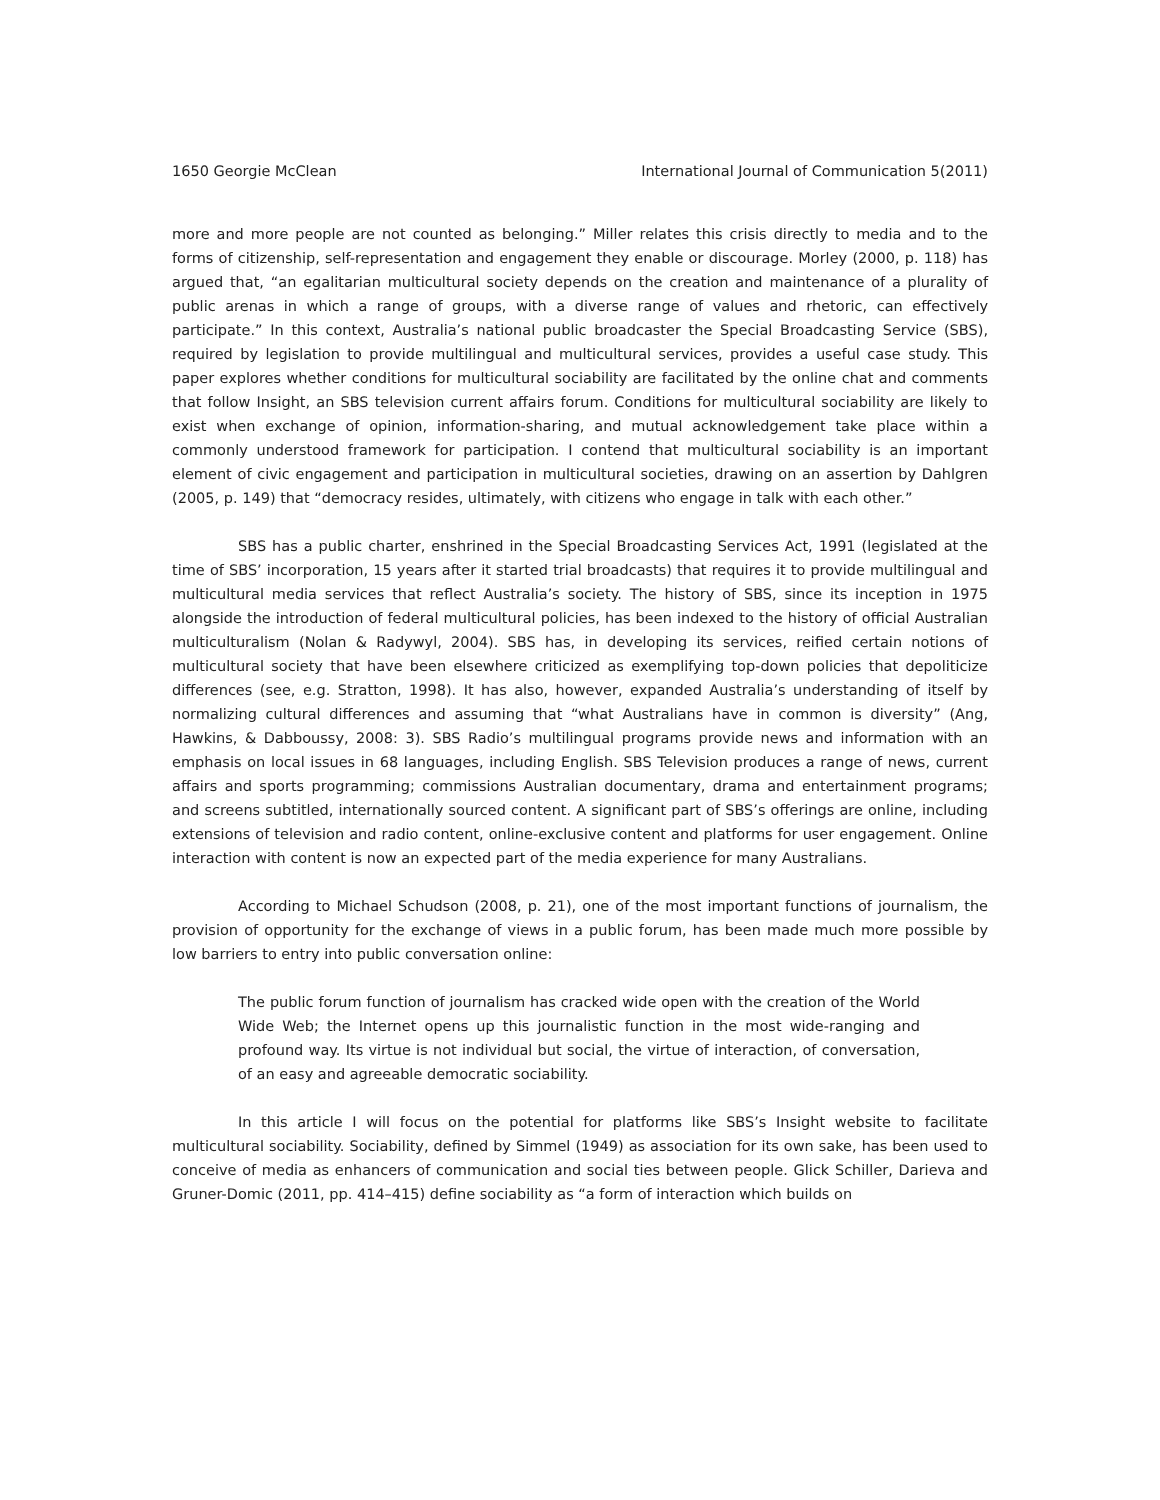1650 Georgie McClean International Journal of Communication 5(2011)
more and more people are not counted as belonging.” Miller relates this crisis directly to media and to the forms of citizenship, self-representation and engagement they enable or discourage. Morley (2000, p. 118) has argued that, “an egalitarian multicultural society depends on the creation and maintenance of a plurality of public arenas in which a range of groups, with a diverse range of values and rhetoric, can effectively participate.” In this context, Australia’s national public broadcaster the Special Broadcasting Service (SBS), required by legislation to provide multilingual and multicultural services, provides a useful case study. This paper explores whether conditions for multicultural sociability are facilitated by the online chat and comments that follow Insight, an SBS television current affairs forum. Conditions for multicultural sociability are likely to exist when exchange of opinion, information-sharing, and mutual acknowledgement take place within a commonly understood framework for participation. I contend that multicultural sociability is an important element of civic engagement and participation in multicultural societies, drawing on an assertion by Dahlgren (2005, p. 149) that “democracy resides, ultimately, with citizens who engage in talk with each other.”
SBS has a public charter, enshrined in the Special Broadcasting Services Act, 1991 (legislated at the time of SBS’ incorporation, 15 years after it started trial broadcasts) that requires it to provide multilingual and multicultural media services that reflect Australia’s society. The history of SBS, since its inception in 1975 alongside the introduction of federal multicultural policies, has been indexed to the history of official Australian multiculturalism (Nolan & Radywyl, 2004). SBS has, in developing its services, reified certain notions of multicultural society that have been elsewhere criticized as exemplifying top-down policies that depoliticize differences (see, e.g. Stratton, 1998). It has also, however, expanded Australia’s understanding of itself by normalizing cultural differences and assuming that “what Australians have in common is diversity” (Ang, Hawkins, & Dabboussy, 2008: 3). SBS Radio’s multilingual programs provide news and information with an emphasis on local issues in 68 languages, including English. SBS Television produces a range of news, current affairs and sports programming; commissions Australian documentary, drama and entertainment programs; and screens subtitled, internationally sourced content. A significant part of SBS’s offerings are online, including extensions of television and radio content, online-exclusive content and platforms for user engagement. Online interaction with content is now an expected part of the media experience for many Australians.
According to Michael Schudson (2008, p. 21), one of the most important functions of journalism, the provision of opportunity for the exchange of views in a public forum, has been made much more possible by low barriers to entry into public conversation online:
The public forum function of journalism has cracked wide open with the creation of the World Wide Web; the Internet opens up this journalistic function in the most wide-ranging and profound way. Its virtue is not individual but social, the virtue of interaction, of conversation, of an easy and agreeable democratic sociability.
In this article I will focus on the potential for platforms like SBS’s Insight website to facilitate multicultural sociability. Sociability, defined by Simmel (1949) as association for its own sake, has been used to conceive of media as enhancers of communication and social ties between people. Glick Schiller, Darieva and Gruner-Domic (2011, pp. 414–415) define sociability as “a form of interaction which builds on